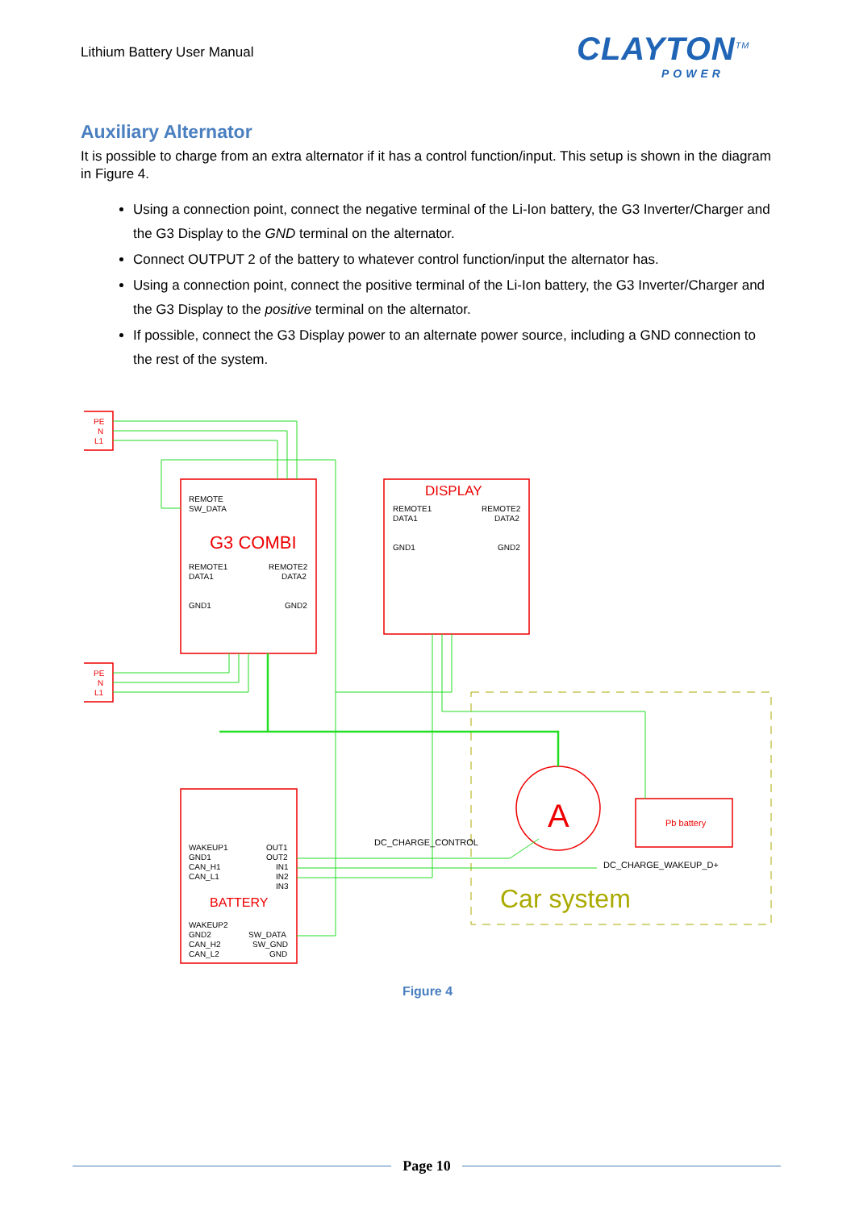Lithium Battery User Manual
CLAYTON<sup>TM</sup>
POWER
Auxiliary Alternator
It is possible to charge from an extra alternator if it has a control function/input. This setup is shown in the diagram in Figure 4.
Using a connection point, connect the negative terminal of the Li-Ion battery, the G3 Inverter/Charger and the G3 Display to the GND terminal on the alternator.
Connect OUTPUT 2 of the battery to whatever control function/input the alternator has.
Using a connection point, connect the positive terminal of the Li-Ion battery, the G3 Inverter/Charger and the G3 Display to the positive terminal on the alternator.
If possible, connect the G3 Display power to an alternate power source, including a GND connection to the rest of the system.
PE
N
L1
PE
N
L1
REMOTE
SW_DATA
REMOTE1
DATA1
REMOTE2
DATA2
GND1
GND2
REMOTE1
DATA1
REMOTE2
DATA2
GND1
GND2
WAKEUP1
GND1
CAN_H1
CAN_L1
OUT1
OUT2
IN1
IN2
IN3
WAKEUP2
GND2
CAN_H2
CAN_L2
SW_DATA
SW_GND
GND
DC_CHARGE_CONTROL
DC_CHARGE_WAKEUP_D+
G3 COMBI
DISPLAY
BATTERY
A
Pb battery
Car system
Figure 4
Page 10